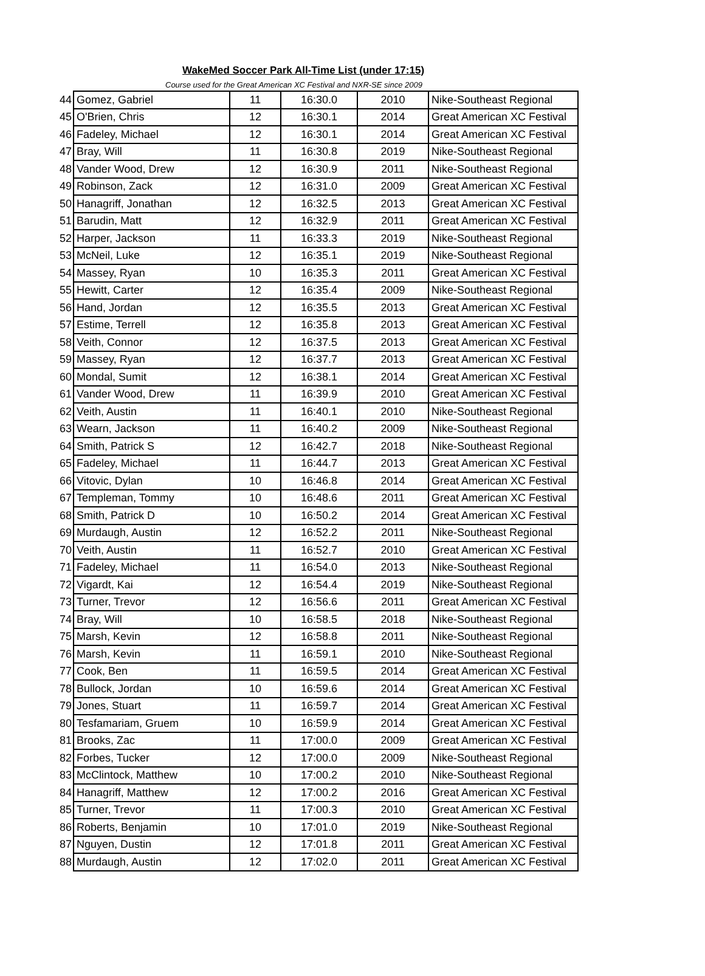WakeMed Soccer Park All-Time List (under 17:15)
Course used for the Great American XC Festival and NXR-SE since 2009
| 44 | Gomez, Gabriel | 11 | 16:30.0 | 2010 | Nike-Southeast Regional |
| 45 | O'Brien, Chris | 12 | 16:30.1 | 2014 | Great American XC Festival |
| 46 | Fadeley, Michael | 12 | 16:30.1 | 2014 | Great American XC Festival |
| 47 | Bray, Will | 11 | 16:30.8 | 2019 | Nike-Southeast Regional |
| 48 | Vander Wood, Drew | 12 | 16:30.9 | 2011 | Nike-Southeast Regional |
| 49 | Robinson, Zack | 12 | 16:31.0 | 2009 | Great American XC Festival |
| 50 | Hanagriff, Jonathan | 12 | 16:32.5 | 2013 | Great American XC Festival |
| 51 | Barudin, Matt | 12 | 16:32.9 | 2011 | Great American XC Festival |
| 52 | Harper, Jackson | 11 | 16:33.3 | 2019 | Nike-Southeast Regional |
| 53 | McNeil, Luke | 12 | 16:35.1 | 2019 | Nike-Southeast Regional |
| 54 | Massey, Ryan | 10 | 16:35.3 | 2011 | Great American XC Festival |
| 55 | Hewitt, Carter | 12 | 16:35.4 | 2009 | Nike-Southeast Regional |
| 56 | Hand, Jordan | 12 | 16:35.5 | 2013 | Great American XC Festival |
| 57 | Estime, Terrell | 12 | 16:35.8 | 2013 | Great American XC Festival |
| 58 | Veith, Connor | 12 | 16:37.5 | 2013 | Great American XC Festival |
| 59 | Massey, Ryan | 12 | 16:37.7 | 2013 | Great American XC Festival |
| 60 | Mondal, Sumit | 12 | 16:38.1 | 2014 | Great American XC Festival |
| 61 | Vander Wood, Drew | 11 | 16:39.9 | 2010 | Great American XC Festival |
| 62 | Veith, Austin | 11 | 16:40.1 | 2010 | Nike-Southeast Regional |
| 63 | Wearn, Jackson | 11 | 16:40.2 | 2009 | Nike-Southeast Regional |
| 64 | Smith, Patrick S | 12 | 16:42.7 | 2018 | Nike-Southeast Regional |
| 65 | Fadeley, Michael | 11 | 16:44.7 | 2013 | Great American XC Festival |
| 66 | Vitovic, Dylan | 10 | 16:46.8 | 2014 | Great American XC Festival |
| 67 | Templeman, Tommy | 10 | 16:48.6 | 2011 | Great American XC Festival |
| 68 | Smith, Patrick D | 10 | 16:50.2 | 2014 | Great American XC Festival |
| 69 | Murdaugh, Austin | 12 | 16:52.2 | 2011 | Nike-Southeast Regional |
| 70 | Veith, Austin | 11 | 16:52.7 | 2010 | Great American XC Festival |
| 71 | Fadeley, Michael | 11 | 16:54.0 | 2013 | Nike-Southeast Regional |
| 72 | Vigardt, Kai | 12 | 16:54.4 | 2019 | Nike-Southeast Regional |
| 73 | Turner, Trevor | 12 | 16:56.6 | 2011 | Great American XC Festival |
| 74 | Bray, Will | 10 | 16:58.5 | 2018 | Nike-Southeast Regional |
| 75 | Marsh, Kevin | 12 | 16:58.8 | 2011 | Nike-Southeast Regional |
| 76 | Marsh, Kevin | 11 | 16:59.1 | 2010 | Nike-Southeast Regional |
| 77 | Cook, Ben | 11 | 16:59.5 | 2014 | Great American XC Festival |
| 78 | Bullock, Jordan | 10 | 16:59.6 | 2014 | Great American XC Festival |
| 79 | Jones, Stuart | 11 | 16:59.7 | 2014 | Great American XC Festival |
| 80 | Tesfamariam, Gruem | 10 | 16:59.9 | 2014 | Great American XC Festival |
| 81 | Brooks, Zac | 11 | 17:00.0 | 2009 | Great American XC Festival |
| 82 | Forbes, Tucker | 12 | 17:00.0 | 2009 | Nike-Southeast Regional |
| 83 | McClintock, Matthew | 10 | 17:00.2 | 2010 | Nike-Southeast Regional |
| 84 | Hanagriff, Matthew | 12 | 17:00.2 | 2016 | Great American XC Festival |
| 85 | Turner, Trevor | 11 | 17:00.3 | 2010 | Great American XC Festival |
| 86 | Roberts, Benjamin | 10 | 17:01.0 | 2019 | Nike-Southeast Regional |
| 87 | Nguyen, Dustin | 12 | 17:01.8 | 2011 | Great American XC Festival |
| 88 | Murdaugh, Austin | 12 | 17:02.0 | 2011 | Great American XC Festival |